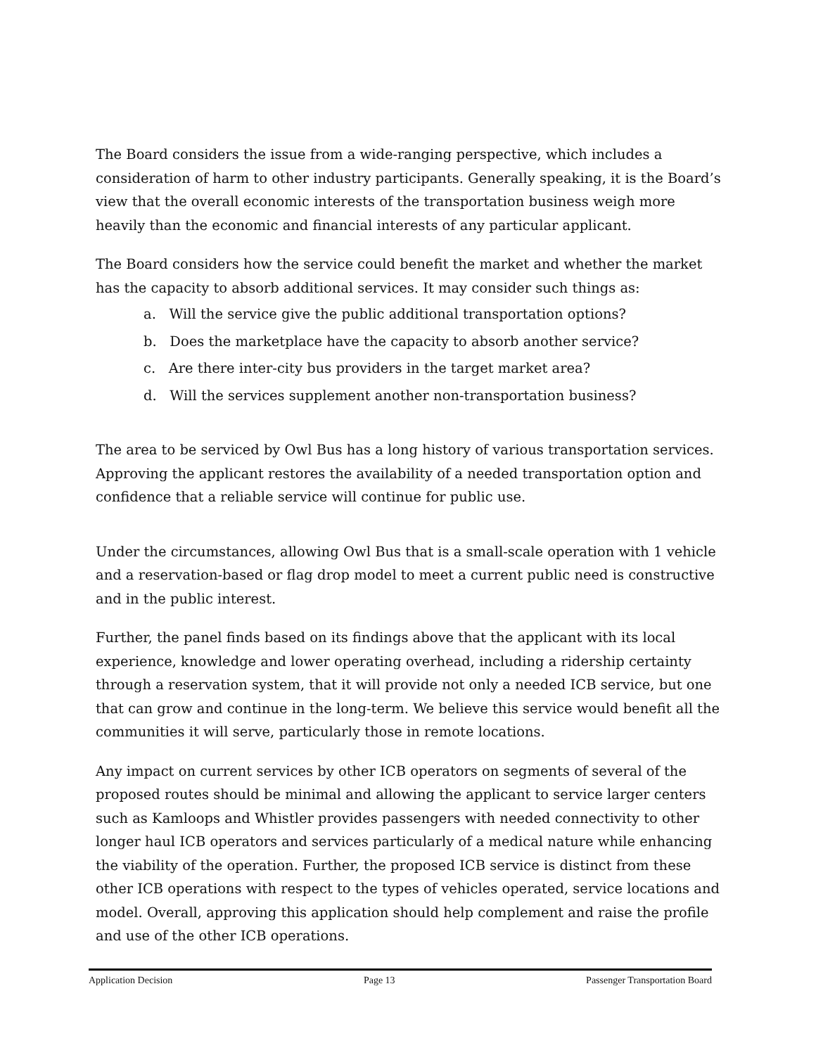The Board considers the issue from a wide-ranging perspective, which includes a consideration of harm to other industry participants. Generally speaking, it is the Board’s view that the overall economic interests of the transportation business weigh more heavily than the economic and financial interests of any particular applicant.
The Board considers how the service could benefit the market and whether the market has the capacity to absorb additional services. It may consider such things as:
a. Will the service give the public additional transportation options?
b. Does the marketplace have the capacity to absorb another service?
c. Are there inter-city bus providers in the target market area?
d. Will the services supplement another non-transportation business?
The area to be serviced by Owl Bus has a long history of various transportation services. Approving the applicant restores the availability of a needed transportation option and confidence that a reliable service will continue for public use.
Under the circumstances, allowing Owl Bus that is a small-scale operation with 1 vehicle and a reservation-based or flag drop model to meet a current public need is constructive and in the public interest.
Further, the panel finds based on its findings above that the applicant with its local experience, knowledge and lower operating overhead, including a ridership certainty through a reservation system, that it will provide not only a needed ICB service, but one that can grow and continue in the long-term. We believe this service would benefit all the communities it will serve, particularly those in remote locations.
Any impact on current services by other ICB operators on segments of several of the proposed routes should be minimal and allowing the applicant to service larger centers such as Kamloops and Whistler provides passengers with needed connectivity to other longer haul ICB operators and services particularly of a medical nature while enhancing the viability of the operation. Further, the proposed ICB service is distinct from these other ICB operations with respect to the types of vehicles operated, service locations and model. Overall, approving this application should help complement and raise the profile and use of the other ICB operations.
Application Decision Page 13 Passenger Transportation Board